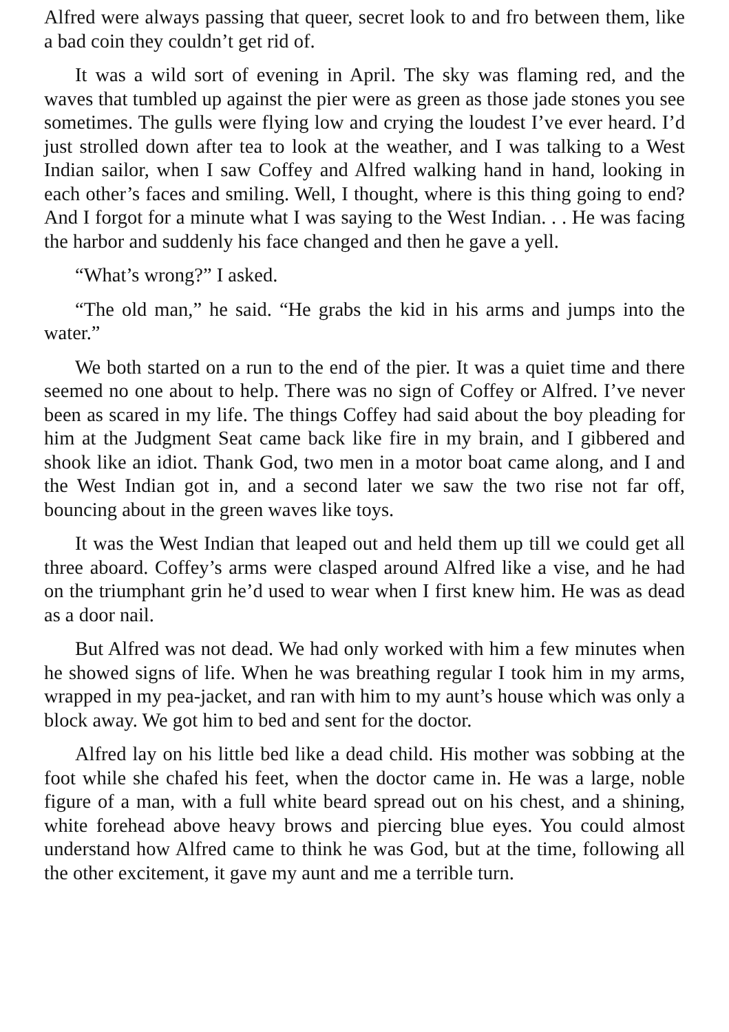Alfred were always passing that queer, secret look to and fro between them, like a bad coin they couldn’t get rid of.
It was a wild sort of evening in April. The sky was flaming red, and the waves that tumbled up against the pier were as green as those jade stones you see sometimes. The gulls were flying low and crying the loudest I’ve ever heard. I’d just strolled down after tea to look at the weather, and I was talking to a West Indian sailor, when I saw Coffey and Alfred walking hand in hand, looking in each other’s faces and smiling. Well, I thought, where is this thing going to end? And I forgot for a minute what I was saying to the West Indian. . . He was facing the harbor and suddenly his face changed and then he gave a yell.
“What’s wrong?” I asked.
“The old man,” he said. “He grabs the kid in his arms and jumps into the water.”
We both started on a run to the end of the pier. It was a quiet time and there seemed no one about to help. There was no sign of Coffey or Alfred. I’ve never been as scared in my life. The things Coffey had said about the boy pleading for him at the Judgment Seat came back like fire in my brain, and I gibbered and shook like an idiot. Thank God, two men in a motor boat came along, and I and the West Indian got in, and a second later we saw the two rise not far off, bouncing about in the green waves like toys.
It was the West Indian that leaped out and held them up till we could get all three aboard. Coffey’s arms were clasped around Alfred like a vise, and he had on the triumphant grin he’d used to wear when I first knew him. He was as dead as a door nail.
But Alfred was not dead. We had only worked with him a few minutes when he showed signs of life. When he was breathing regular I took him in my arms, wrapped in my pea-jacket, and ran with him to my aunt’s house which was only a block away. We got him to bed and sent for the doctor.
Alfred lay on his little bed like a dead child. His mother was sobbing at the foot while she chafed his feet, when the doctor came in. He was a large, noble figure of a man, with a full white beard spread out on his chest, and a shining, white forehead above heavy brows and piercing blue eyes. You could almost understand how Alfred came to think he was God, but at the time, following all the other excitement, it gave my aunt and me a terrible turn.